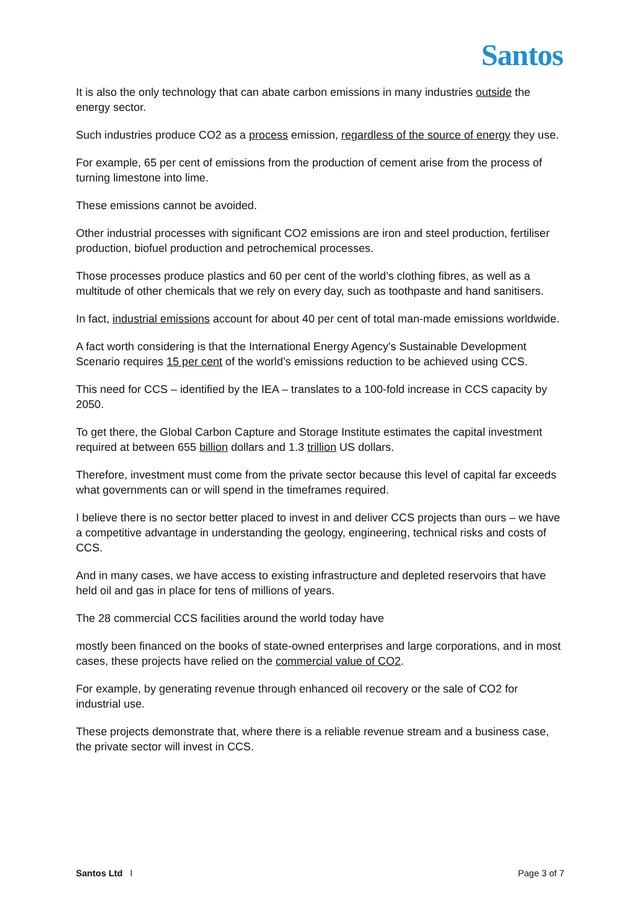Santos
It is also the only technology that can abate carbon emissions in many industries outside the energy sector.
Such industries produce CO2 as a process emission, regardless of the source of energy they use.
For example, 65 per cent of emissions from the production of cement arise from the process of turning limestone into lime.
These emissions cannot be avoided.
Other industrial processes with significant CO2 emissions are iron and steel production, fertiliser production, biofuel production and petrochemical processes.
Those processes produce plastics and 60 per cent of the world’s clothing fibres, as well as a multitude of other chemicals that we rely on every day, such as toothpaste and hand sanitisers.
In fact, industrial emissions account for about 40 per cent of total man-made emissions worldwide.
A fact worth considering is that the International Energy Agency's Sustainable Development Scenario requires 15 per cent of the world’s emissions reduction to be achieved using CCS.
This need for CCS – identified by the IEA – translates to a 100-fold increase in CCS capacity by 2050.
To get there, the Global Carbon Capture and Storage Institute estimates the capital investment required at between 655 billion dollars and 1.3 trillion US dollars.
Therefore, investment must come from the private sector because this level of capital far exceeds what governments can or will spend in the timeframes required.
I believe there is no sector better placed to invest in and deliver CCS projects than ours – we have a competitive advantage in understanding the geology, engineering, technical risks and costs of CCS.
And in many cases, we have access to existing infrastructure and depleted reservoirs that have held oil and gas in place for tens of millions of years.
The 28 commercial CCS facilities around the world today have
mostly been financed on the books of state-owned enterprises and large corporations, and in most cases, these projects have relied on the commercial value of CO2.
For example, by generating revenue through enhanced oil recovery or the sale of CO2 for industrial use.
These projects demonstrate that, where there is a reliable revenue stream and a business case, the private sector will invest in CCS.
Santos Ltd l Page 3 of 7